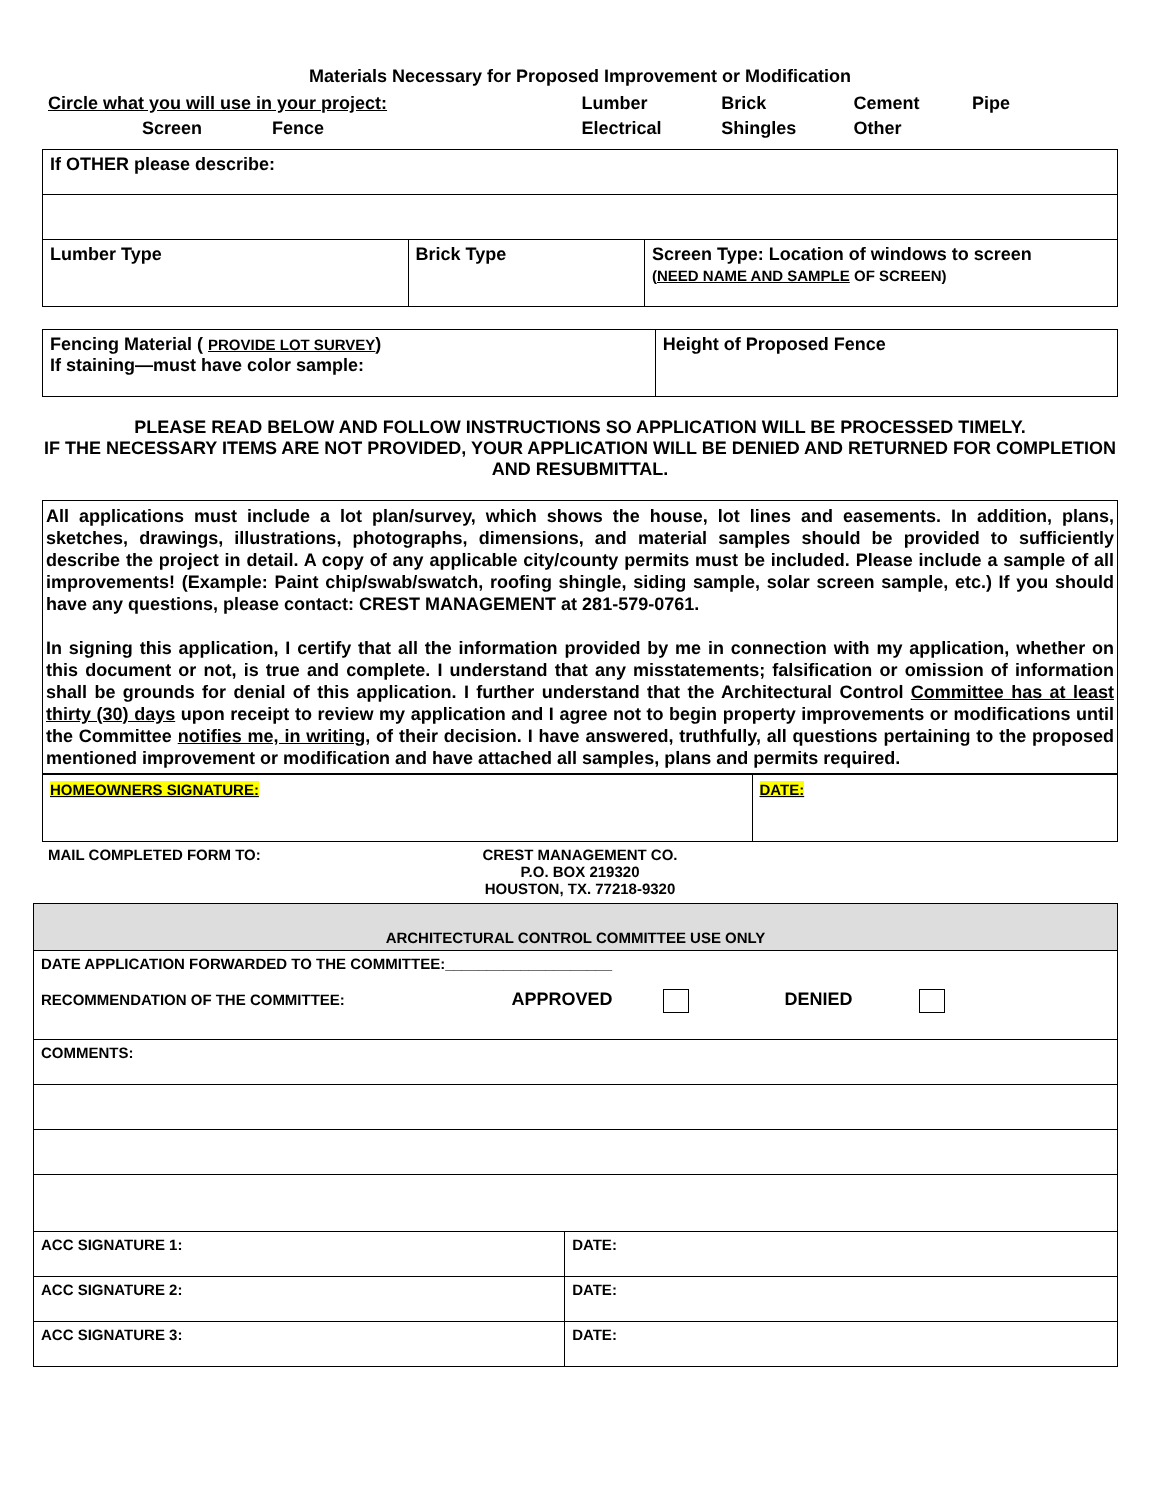Materials Necessary for Proposed Improvement or Modification
| Circle what you will use in your project: | Lumber | Brick | Cement | Pipe |
| Screen Fence | Electrical | Shingles | Other | |
| If OTHER please describe: | | |
| Lumber Type | Brick Type | Screen Type: Location of windows to screen ( NEED NAME AND SAMPLE OF SCREEN) |
| Fencing Material ( PROVIDE LOT SURVEY ) If staining—must have color sample: | Height of Proposed Fence |
PLEASE READ BELOW AND FOLLOW INSTRUCTIONS SO APPLICATION WILL BE PROCESSED TIMELY.
IF THE NECESSARY ITEMS ARE NOT PROVIDED, YOUR APPLICATION WILL BE DENIED AND RETURNED FOR COMPLETION AND RESUBMITTAL.
All applications must include a lot plan/survey, which shows the house, lot lines and easements. In addition, plans, sketches, drawings, illustrations, photographs, dimensions, and material samples should be provided to sufficiently describe the project in detail. A copy of any applicable city/county permits must be included. Please include a sample of all improvements! (Example: Paint chip/swab/swatch, roofing shingle, siding sample, solar screen sample, etc.) If you should have any questions, please contact: CREST MANAGEMENT at 281-579-0761.
In signing this application, I certify that all the information provided by me in connection with my application, whether on this document or not, is true and complete. I understand that any misstatements; falsification or omission of information shall be grounds for denial of this application. I further understand that the Architectural Control Committee has at least thirty (30) days upon receipt to review my application and I agree not to begin property improvements or modifications until the Committee notifies me, in writing, of their decision. I have answered, truthfully, all questions pertaining to the proposed mentioned improvement or modification and have attached all samples, plans and permits required.
| HOMEOWNERS SIGNATURE: | DATE: |
| MAIL COMPLETED FORM TO: | CREST MANAGEMENT CO. P.O. BOX 219320 HOUSTON, TX. 77218-9320 | |
| ARCHITECTURAL CONTROL COMMITTEE USE ONLY | |
| DATE APPLICATION FORWARDED TO THE COMMITTEE:____________________ RECOMMENDATION OF THE COMMITTEE: APPROVED DENIED | |
| COMMENTS: | |
| ACC SIGNATURE 1: | DATE: |
| ACC SIGNATURE 2: | DATE: |
| ACC SIGNATURE 3: | DATE: |